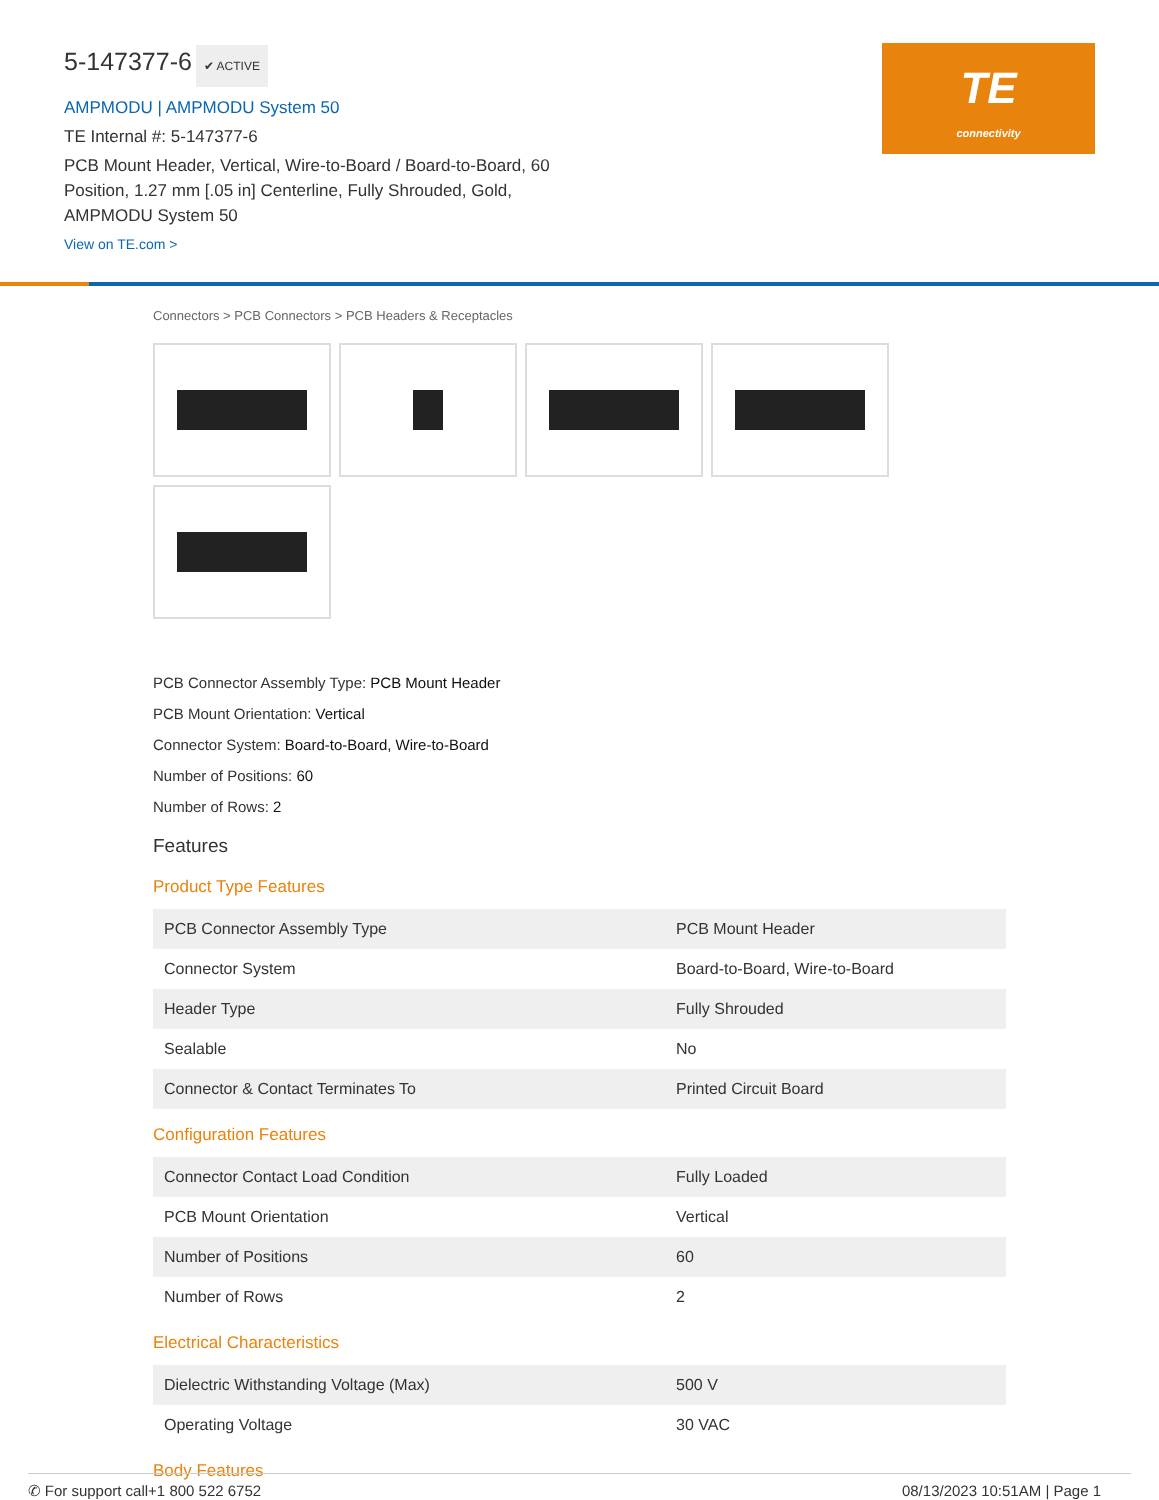5-147377-6
✔ ACTIVE
AMPMODU | AMPMODU System 50
TE Internal #: 5-147377-6
PCB Mount Header, Vertical, Wire-to-Board / Board-to-Board, 60
Position, 1.27 mm [.05 in] Centerline, Fully Shrouded, Gold,
AMPMODU System 50
View on TE.com >
TE
connectivity
Connectors > PCB Connectors > PCB Headers & Receptacles
PCB Connector Assembly Type: PCB Mount Header
PCB Mount Orientation: Vertical
Connector System: Board-to-Board, Wire-to-Board
Number of Positions: 60
Number of Rows: 2
Features
Product Type Features
| PCB Connector Assembly Type | PCB Mount Header |
| Connector System | Board-to-Board, Wire-to-Board |
| Header Type | Fully Shrouded |
| Sealable | No |
| Connector & Contact Terminates To | Printed Circuit Board |
Configuration Features
| Connector Contact Load Condition | Fully Loaded |
| PCB Mount Orientation | Vertical |
| Number of Positions | 60 |
| Number of Rows | 2 |
Electrical Characteristics
| Dielectric Withstanding Voltage (Max) | 500 V |
| Operating Voltage | 30 VAC |
Body Features
✆ For support call+1 800 522 6752 08/13/2023 10:51AM | Page 1